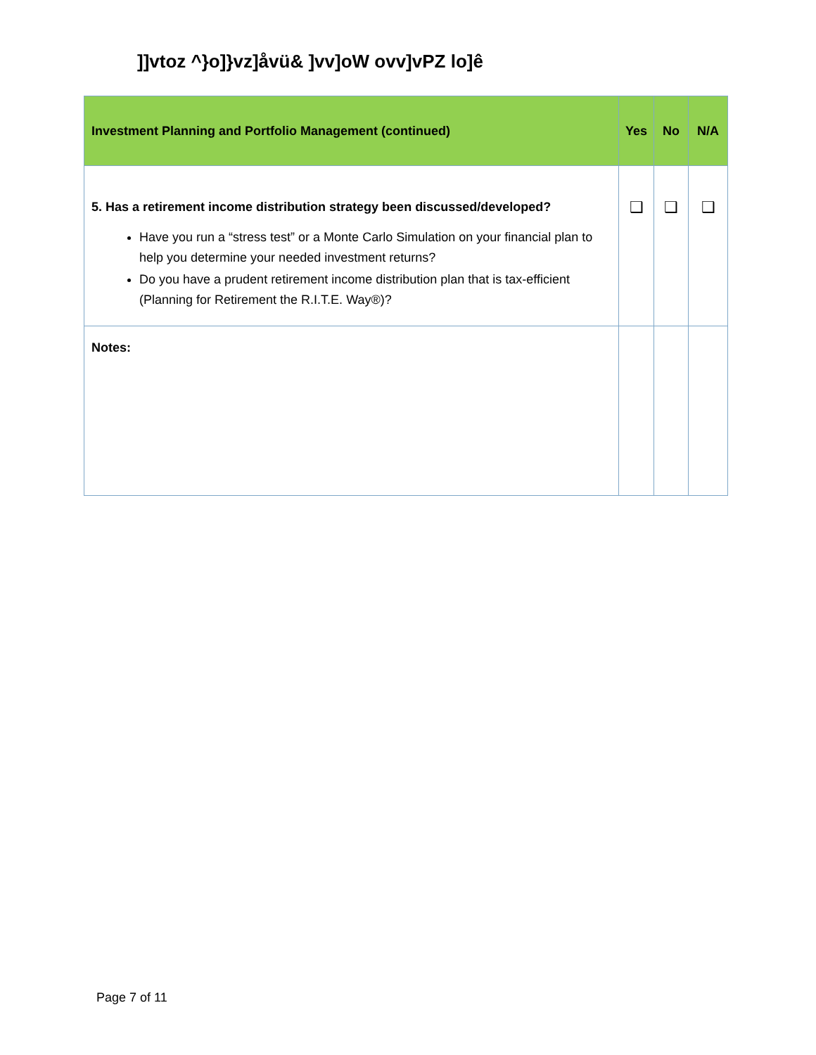]]vtoz ^}o]}vz]åvü& ]vv]oW ovv]vPZ lo]ê
| Investment Planning and Portfolio Management (continued) | Yes | No | N/A |
| --- | --- | --- | --- |
| 5. Has a retirement income distribution strategy been discussed/developed? Have you run a “stress test” or a Monte Carlo Simulation on your financial plan to help you determine your needed investment returns? Do you have a prudent retirement income distribution plan that is tax-efficient (Planning for Retirement the R.I.T.E. Way®)? | ❑ | ❑ | ❑ |
| Notes: | | | |
Page 7 of 11